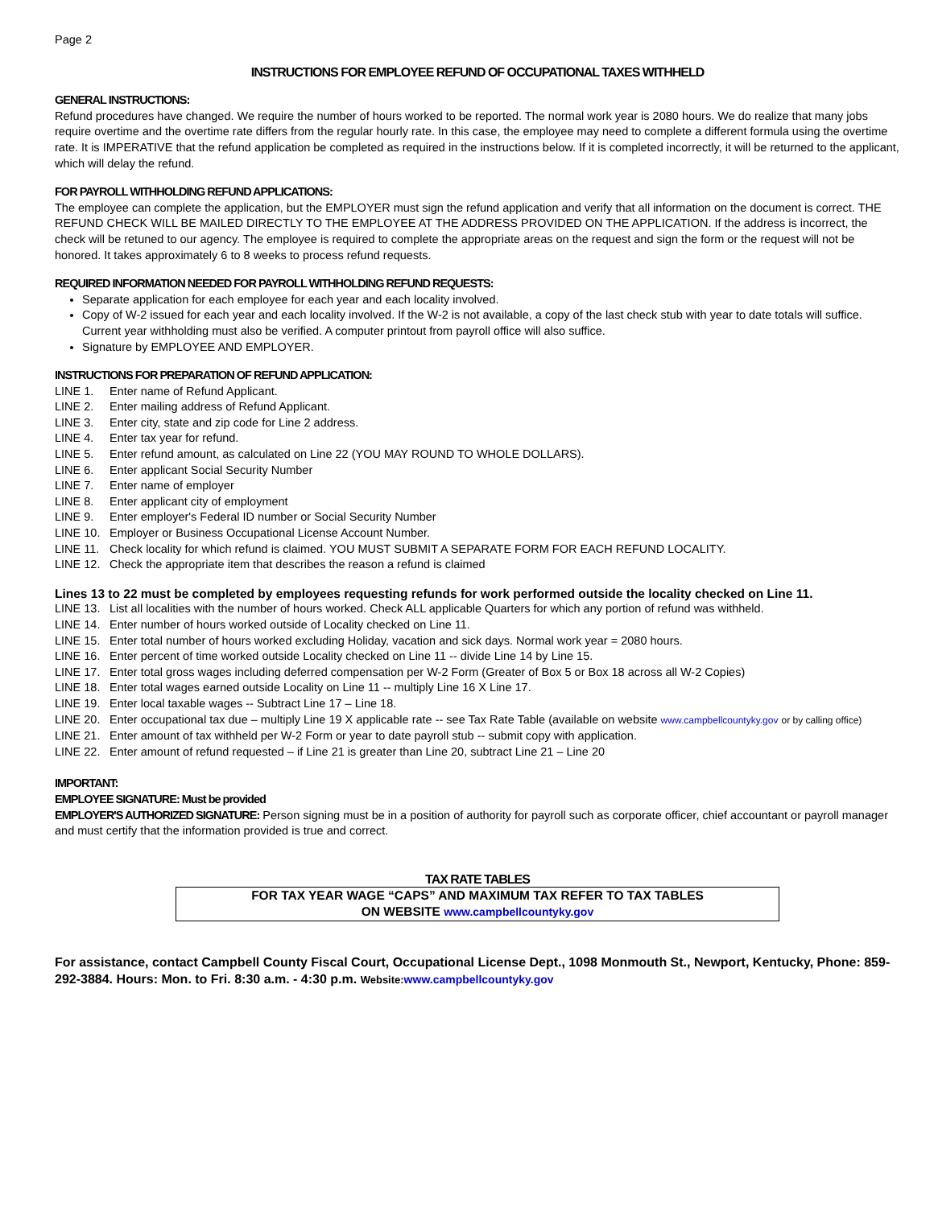Page 2
INSTRUCTIONS FOR EMPLOYEE REFUND OF OCCUPATIONAL TAXES WITHHELD
GENERAL INSTRUCTIONS:
Refund procedures have changed. We require the number of hours worked to be reported. The normal work year is 2080 hours. We do realize that many jobs require overtime and the overtime rate differs from the regular hourly rate. In this case, the employee may need to complete a different formula using the overtime rate. It is IMPERATIVE that the refund application be completed as required in the instructions below. If it is completed incorrectly, it will be returned to the applicant, which will delay the refund.
FOR PAYROLL WITHHOLDING REFUND APPLICATIONS:
The employee can complete the application, but the EMPLOYER must sign the refund application and verify that all information on the document is correct. THE REFUND CHECK WILL BE MAILED DIRECTLY TO THE EMPLOYEE AT THE ADDRESS PROVIDED ON THE APPLICATION. If the address is incorrect, the check will be retuned to our agency. The employee is required to complete the appropriate areas on the request and sign the form or the request will not be honored. It takes approximately 6 to 8 weeks to process refund requests.
REQUIRED INFORMATION NEEDED FOR PAYROLL WITHHOLDING REFUND REQUESTS:
Separate application for each employee for each year and each locality involved.
Copy of W-2 issued for each year and each locality involved. If the W-2 is not available, a copy of the last check stub with year to date totals will suffice. Current year withholding must also be verified. A computer printout from payroll office will also suffice.
Signature by EMPLOYEE AND EMPLOYER.
INSTRUCTIONS FOR PREPARATION OF REFUND APPLICATION:
LINE 1. Enter name of Refund Applicant.
LINE 2. Enter mailing address of Refund Applicant.
LINE 3. Enter city, state and zip code for Line 2 address.
LINE 4. Enter tax year for refund.
LINE 5. Enter refund amount, as calculated on Line 22 (YOU MAY ROUND TO WHOLE DOLLARS).
LINE 6. Enter applicant Social Security Number
LINE 7. Enter name of employer
LINE 8. Enter applicant city of employment
LINE 9. Enter employer's Federal ID number or Social Security Number
LINE 10. Employer or Business Occupational License Account Number.
LINE 11. Check locality for which refund is claimed. YOU MUST SUBMIT A SEPARATE FORM FOR EACH REFUND LOCALITY.
LINE 12. Check the appropriate item that describes the reason a refund is claimed
Lines 13 to 22 must be completed by employees requesting refunds for work performed outside the locality checked on Line 11.
LINE 13. List all localities with the number of hours worked. Check ALL applicable Quarters for which any portion of refund was withheld.
LINE 14. Enter number of hours worked outside of Locality checked on Line 11.
LINE 15. Enter total number of hours worked excluding Holiday, vacation and sick days. Normal work year = 2080 hours.
LINE 16. Enter percent of time worked outside Locality checked on Line 11 -- divide Line 14 by Line 15.
LINE 17. Enter total gross wages including deferred compensation per W-2 Form (Greater of Box 5 or Box 18 across all W-2 Copies)
LINE 18. Enter total wages earned outside Locality on Line 11 -- multiply Line 16 X Line 17.
LINE 19. Enter local taxable wages -- Subtract Line 17 – Line 18.
LINE 20. Enter occupational tax due – multiply Line 19 X applicable rate -- see Tax Rate Table (available on website www.campbellcountyky.gov or by calling office)
LINE 21. Enter amount of tax withheld per W-2 Form or year to date payroll stub -- submit copy with application.
LINE 22. Enter amount of refund requested – if Line 21 is greater than Line 20, subtract Line 21 – Line 20
IMPORTANT:
EMPLOYEE SIGNATURE: Must be provided
EMPLOYER'S AUTHORIZED SIGNATURE: Person signing must be in a position of authority for payroll such as corporate officer, chief accountant or payroll manager and must certify that the information provided is true and correct.
TAX RATE TABLES
FOR TAX YEAR WAGE “CAPS” AND MAXIMUM TAX REFER TO TAX TABLES
ON WEBSITE www.campbellcountyky.gov
For assistance, contact Campbell County Fiscal Court, Occupational License Dept., 1098 Monmouth St., Newport, Kentucky, Phone: 859-292-3884. Hours: Mon. to Fri. 8:30 a.m. - 4:30 p.m. Website: www.campbellcountyky.gov